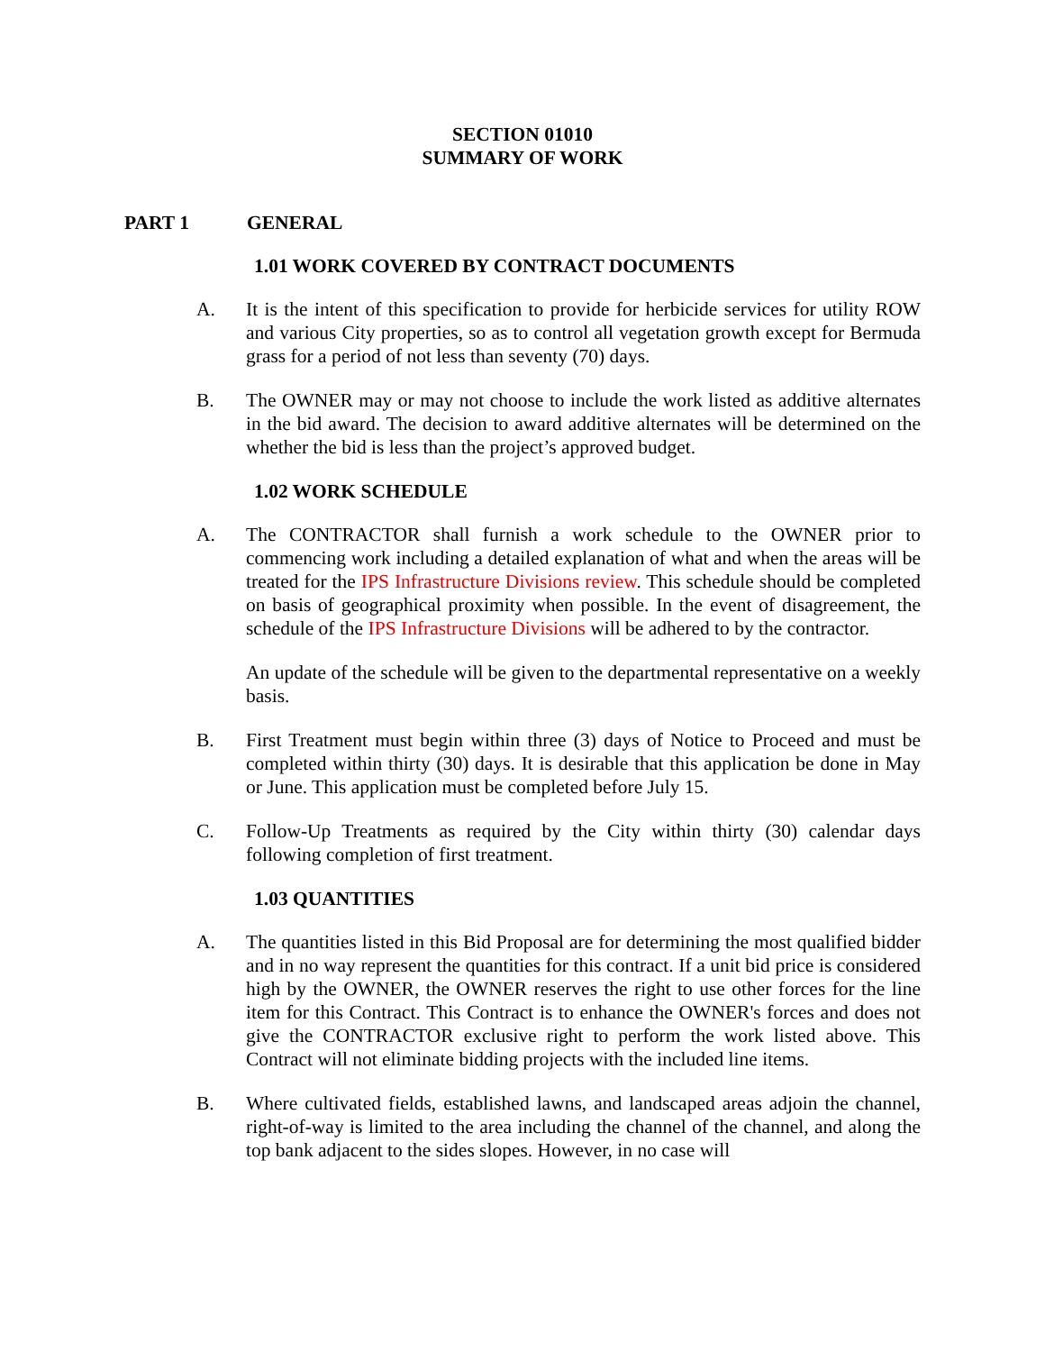SECTION 01010
SUMMARY OF WORK
PART 1 GENERAL
1.01 WORK COVERED BY CONTRACT DOCUMENTS
A. It is the intent of this specification to provide for herbicide services for utility ROW and various City properties, so as to control all vegetation growth except for Bermuda grass for a period of not less than seventy (70) days.
B. The OWNER may or may not choose to include the work listed as additive alternates in the bid award. The decision to award additive alternates will be determined on the whether the bid is less than the project’s approved budget.
1.02 WORK SCHEDULE
A. The CONTRACTOR shall furnish a work schedule to the OWNER prior to commencing work including a detailed explanation of what and when the areas will be treated for the IPS Infrastructure Divisions review. This schedule should be completed on basis of geographical proximity when possible. In the event of disagreement, the schedule of the IPS Infrastructure Divisions will be adhered to by the contractor.
An update of the schedule will be given to the departmental representative on a weekly basis.
B. First Treatment must begin within three (3) days of Notice to Proceed and must be completed within thirty (30) days. It is desirable that this application be done in May or June. This application must be completed before July 15.
C. Follow-Up Treatments as required by the City within thirty (30) calendar days following completion of first treatment.
1.03 QUANTITIES
A. The quantities listed in this Bid Proposal are for determining the most qualified bidder and in no way represent the quantities for this contract. If a unit bid price is considered high by the OWNER, the OWNER reserves the right to use other forces for the line item for this Contract. This Contract is to enhance the OWNER's forces and does not give the CONTRACTOR exclusive right to perform the work listed above. This Contract will not eliminate bidding projects with the included line items.
B. Where cultivated fields, established lawns, and landscaped areas adjoin the channel, right-of-way is limited to the area including the channel of the channel, and along the top bank adjacent to the sides slopes. However, in no case will